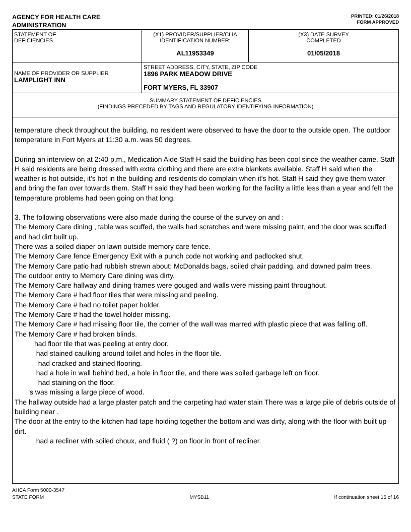AGENCY FOR HEALTH CARE
ADMINISTRATION
PRINTED: 01/26/2018
FORM APPROVED
| STATEMENT OF DEFICIENCIES | (X1) PROVIDER/SUPPLIER/CLIA IDENTIFICATION NUMBER: AL11953349 | (X3) DATE SURVEY COMPLETED 01/05/2018 |
| NAME OF PROVIDER OR SUPPLIER LAMPLIGHT INN | STREET ADDRESS, CITY, STATE, ZIP CODE 1896 PARK MEADOW DRIVE FORT MYERS, FL 33907 | |
| SUMMARY STATEMENT OF DEFICIENCIES (FINDINGS PRECEDED BY TAGS AND REGULATORY IDENTIFYING INFORMATION) | | |
temperature check throughout the building, no resident were observed to have the door to the outside open. The outdoor temperature in Fort Myers at 11:30 a.m. was 50 degrees.
During an interview on at 2:40 p.m., Medication Aide Staff H said the building has been cool since the weather came. Staff H said residents are being dressed with extra clothing and there are extra blankets available. Staff H said when the weather is hot outside, it's hot in the building and residents do complain when it's hot. Staff H said they give them water and bring the fan over towards them. Staff H said they had been working for the facility a little less than a year and felt the temperature problems had been going on that long.
3. The following observations were also made during the course of the survey on and :
The Memory Care dining , table was scuffed, the walls had scratches and were missing paint, and the door was scuffed and had dirt built up.
There was a soiled diaper on lawn outside memory care fence.
The Memory Care fence Emergency Exit with a punch code not working and padlocked shut.
The Memory Care patio had rubbish strewn about; McDonalds bags, soiled chair padding, and downed palm trees.
The outdoor entry to Memory Care dining was dirty.
The Memory Care hallway and dining frames were gouged and walls were missing paint throughout.
The Memory Care # had floor tiles that were missing and peeling.
The Memory Care # had no toilet paper holder.
The Memory Care # had the towel holder missing.
The Memory Care # had missing floor tile, the corner of the wall was marred with plastic piece that was falling off.
The Memory Care # had broken blinds.
had floor tile that was peeling at entry door.
had stained caulking around toilet and holes in the floor tile.
had cracked and stained flooring.
had a hole in wall behind bed, a hole in floor tile, and there was soiled garbage left on floor.
had staining on the floor.
's was missing a large piece of wood.
The hallway outside had a large plaster patch and the carpeting had water stain There was a large pile of debris outside of building near .
The door at the entry to the kitchen had tape holding together the bottom and was dirty, along with the floor with built up dirt.
had a recliner with soiled choux, and fluid ( ?) on floor in front of recliner.
AHCA Form 5000-3547
STATE FORM
MYSB11
If continuation sheet 15 of 16